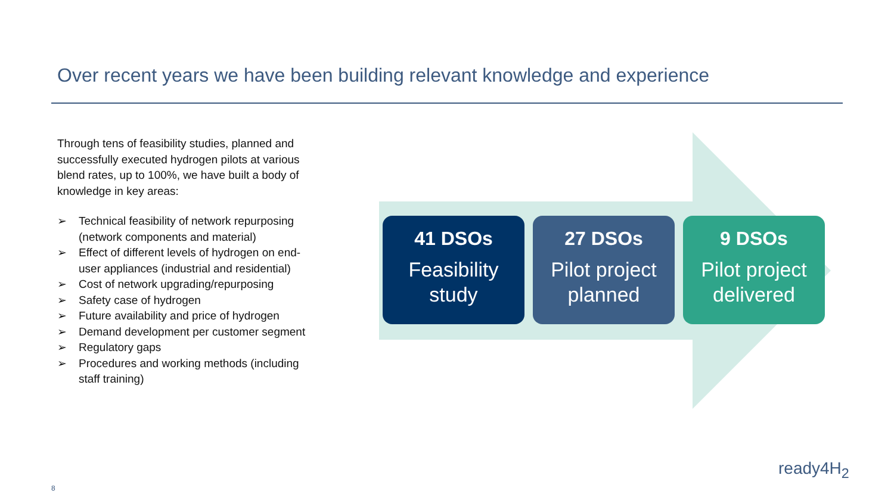Over recent years we have been building relevant knowledge and experience
Through tens of feasibility studies, planned and successfully executed hydrogen pilots at various blend rates, up to 100%, we have built a body of knowledge in key areas:
➢ Technical feasibility of network repurposing (network components and material)
➢ Effect of different levels of hydrogen on end-user appliances (industrial and residential)
➢ Cost of network upgrading/repurposing
➢ Safety case of hydrogen
➢ Future availability and price of hydrogen
➢ Demand development per customer segment
➢ Regulatory gaps
➢ Procedures and working methods (including staff training)
41 DSOs
Feasibility study
27 DSOs
Pilot project planned
9 DSOs
Pilot project delivered
ready4H<sub>2</sub>
8